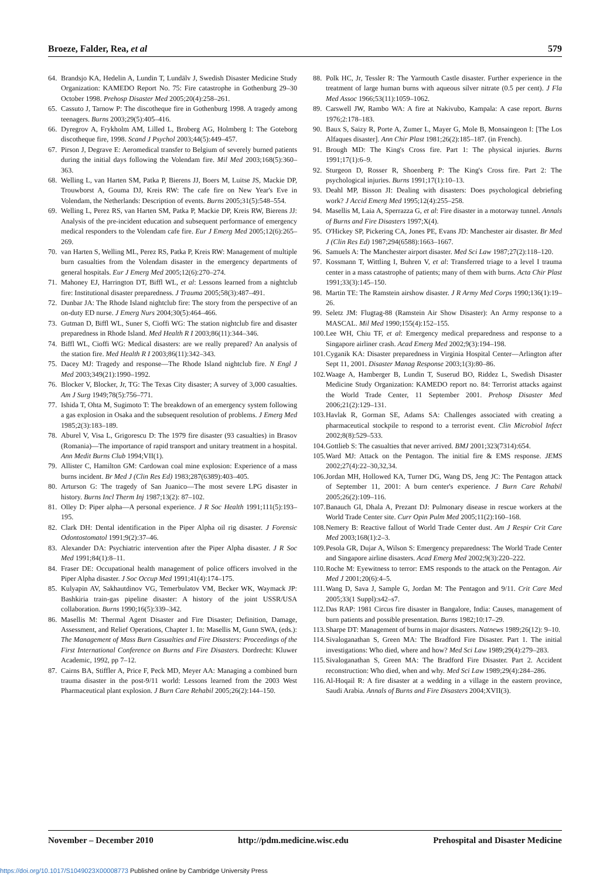Broeze, Falder, Rea, et al 579
64. Brandsjo KA, Hedelin A, Lundin T, Lundälv J, Swedish Disaster Medicine Study Organization: KAMEDO Report No. 75: Fire catastrophe in Gothenburg 29–30 October 1998. Prehosp Disaster Med 2005;20(4):258–261.
65. Cassuto J, Tarnow P: The discotheque fire in Gothenburg 1998. A tragedy among teenagers. Burns 2003;29(5):405–416.
66. Dyregrov A, Frykholm AM, Lilled L, Broberg AG, Holmberg I: The Goteborg discotheque fire, 1998. Scand J Psychol 2003;44(5):449–457.
67. Pirson J, Degrave E: Aeromedical transfer to Belgium of severely burned patients during the initial days following the Volendam fire. Mil Med 2003;168(5):360–363.
68. Welling L, van Harten SM, Patka P, Bierens JJ, Boers M, Luitse JS, Mackie DP, Trouwborst A, Gouma DJ, Kreis RW: The cafe fire on New Year's Eve in Volendam, the Netherlands: Description of events. Burns 2005;31(5):548–554.
69. Welling L, Perez RS, van Harten SM, Patka P, Mackie DP, Kreis RW, Bierens JJ: Analysis of the pre-incident education and subsequent performance of emergency medical responders to the Volendam cafe fire. Eur J Emerg Med 2005;12(6):265–269.
70. van Harten S, Welling ML, Perez RS, Patka P, Kreis RW: Management of multiple burn casualties from the Volendam disaster in the emergency departments of general hospitals. Eur J Emerg Med 2005;12(6):270–274.
71. Mahoney EJ, Harrington DT, Biffl WL, et al: Lessons learned from a nightclub fire: Institutional disaster preparedness. J Trauma 2005;58(3):487–491.
72. Dunbar JA: The Rhode Island nightclub fire: The story from the perspective of an on-duty ED nurse. J Emerg Nurs 2004;30(5):464–466.
73. Gutman D, Biffl WL, Suner S, Cioffi WG: The station nightclub fire and disaster preparedness in Rhode Island. Med Health R I 2003;86(11):344–346.
74. Biffl WL, Cioffi WG: Medical disasters: are we really prepared? An analysis of the station fire. Med Health R I 2003;86(11):342–343.
75. Dacey MJ: Tragedy and response—The Rhode Island nightclub fire. N Engl J Med 2003;349(21):1990–1992.
76. Blocker V, Blocker, Jr, TG: The Texas City disaster; A survey of 3,000 casualties. Am J Surg 1949;78(5):756–771.
77. Ishida T, Ohta M, Sugimoto T: The breakdown of an emergency system following a gas explosion in Osaka and the subsequent resolution of problems. J Emerg Med 1985;2(3):183–189.
78. Aburel V, Visa L, Grigorescu D: The 1979 fire disaster (93 casualties) in Brasov (Romania)—The importance of rapid transport and unitary treatment in a hospital. Ann Medit Burns Club 1994;VII(1).
79. Allister C, Hamilton GM: Cardowan coal mine explosion: Experience of a mass burns incident. Br Med J (Clin Res Ed) 1983;287(6389):403–405.
80. Arturson G: The tragedy of San Juanico—The most severe LPG disaster in history. Burns Incl Therm Inj 1987;13(2): 87–102.
81. Olley D: Piper alpha—A personal experience. J R Soc Health 1991;111(5):193–195.
82. Clark DH: Dental identification in the Piper Alpha oil rig disaster. J Forensic Odontostomatol 1991;9(2):37–46.
83. Alexander DA: Psychiatric intervention after the Piper Alpha disaster. J R Soc Med 1991;84(1):8–11.
84. Fraser DE: Occupational health management of police officers involved in the Piper Alpha disaster. J Soc Occup Med 1991;41(4):174–175.
85. Kulyapin AV, Sakhautdinov VG, Temerbulatov VM, Becker WK, Waymack JP: Bashkiria train-gas pipeline disaster: A history of the joint USSR/USA collaboration. Burns 1990;16(5):339–342.
86. Masellis M: Thermal Agent Disaster and Fire Disaster; Definition, Damage, Assessment, and Relief Operations, Chapter 1. In: Masellis M, Gunn SWA, (eds.): The Management of Mass Burn Casualties and Fire Disasters: Proceedings of the First International Conference on Burns and Fire Disasters. Dordrecht: Kluwer Academic, 1992, pp 7–12.
87. Cairns BA, Stiffler A, Price F, Peck MD, Meyer AA: Managing a combined burn trauma disaster in the post-9/11 world: Lessons learned from the 2003 West Pharmaceutical plant explosion. J Burn Care Rehabil 2005;26(2):144–150.
88. Polk HC, Jr, Tessler R: The Yarmouth Castle disaster. Further experience in the treatment of large human burns with aqueous silver nitrate (0.5 per cent). J Fla Med Assoc 1966;53(11):1059–1062.
89. Carswell JW, Rambo WA: A fire at Nakivubo, Kampala: A case report. Burns 1976;2:178–183.
90. Baux S, Saizy R, Porte A, Zumer L, Mayer G, Mole B, Monsaingeon I: [The Los Alfaques disaster]. Ann Chir Plast 1981;26(2):185–187. (in French).
91. Brough MD: The King's Cross fire. Part 1: The physical injuries. Burns 1991;17(1):6–9.
92. Sturgeon D, Rosser R, Shoenberg P: The King's Cross fire. Part 2: The psychological injuries. Burns 1991;17(1):10–13.
93. Deahl MP, Bisson JI: Dealing with disasters: Does psychological debriefing work? J Accid Emerg Med 1995;12(4):255–258.
94. Masellis M, Laia A, Sperrazza G, et al: Fire disaster in a motorway tunnel. Annals of Burns and Fire Disasters 1997;X(4).
95. O'Hickey SP, Pickering CA, Jones PE, Evans JD: Manchester air disaster. Br Med J (Clin Res Ed) 1987;294(6588):1663–1667.
96. Samuels A: The Manchester airport disaster. Med Sci Law 1987;27(2):118–120.
97. Kossmann T, Wittling I, Buhren V, et al: Transferred triage to a level I trauma center in a mass catastrophe of patients; many of them with burns. Acta Chir Plast 1991;33(3):145–150.
98. Martin TE: The Ramstein airshow disaster. J R Army Med Corps 1990;136(1):19–26.
99. Seletz JM: Flugtag-88 (Ramstein Air Show Disaster): An Army response to a MASCAL. Mil Med 1990;155(4):152–155.
100. Lee WH, Chiu TF, et al: Emergency medical preparedness and response to a Singapore airliner crash. Acad Emerg Med 2002;9(3):194–198.
101. Cyganik KA: Disaster preparedness in Virginia Hospital Center—Arlington after Sept 11, 2001. Disaster Manag Response 2003;1(3):80–86.
102. Waage A, Hamberger B, Lundin T, Suserud BO, Riddez L, Swedish Disaster Medicine Study Organization: KAMEDO report no. 84: Terrorist attacks against the World Trade Center, 11 September 2001. Prehosp Disaster Med 2006;21(2):129–131.
103. Havlak R, Gorman SE, Adams SA: Challenges associated with creating a pharmaceutical stockpile to respond to a terrorist event. Clin Microbiol Infect 2002;8(8):529–533.
104. Gottlieb S: The casualties that never arrived. BMJ 2001;323(7314):654.
105. Ward MJ: Attack on the Pentagon. The initial fire & EMS response. JEMS 2002;27(4):22–30,32,34.
106. Jordan MH, Hollowed KA, Turner DG, Wang DS, Jeng JC: The Pentagon attack of September 11, 2001: A burn center's experience. J Burn Care Rehabil 2005;26(2):109–116.
107. Banauch GI, Dhala A, Prezant DJ: Pulmonary disease in rescue workers at the World Trade Center site. Curr Opin Pulm Med 2005;11(2):160–168.
108. Nemery B: Reactive fallout of World Trade Center dust. Am J Respir Crit Care Med 2003;168(1):2–3.
109. Pesola GR, Dujar A, Wilson S: Emergency preparedness: The World Trade Center and Singapore airline disasters. Acad Emerg Med 2002;9(3):220–222.
110. Roche M: Eyewitness to terror: EMS responds to the attack on the Pentagon. Air Med J 2001;20(6):4–5.
111. Wang D, Sava J, Sample G, Jordan M: The Pentagon and 9/11. Crit Care Med 2005;33(1 Suppl):s42–s7.
112. Das RAP: 1981 Circus fire disaster in Bangalore, India: Causes, management of burn patients and possible presentation. Burns 1982;10:17–29.
113. Sharpe DT: Management of burns in major disasters. Natnews 1989;26(12): 9–10.
114. Sivaloganathan S, Green MA: The Bradford Fire Disaster. Part 1. The initial investigations: Who died, where and how? Med Sci Law 1989;29(4):279–283.
115. Sivaloganathan S, Green MA: The Bradford Fire Disaster. Part 2. Accident reconstruction: Who died, when and why. Med Sci Law 1989;29(4):284–286.
116. Al-Hoqail R: A fire disaster at a wedding in a village in the eastern province, Saudi Arabia. Annals of Burns and Fire Disasters 2004;XVII(3).
November – December 2010 http://pdm.medicine.wisc.edu Prehospital and Disaster Medicine
https://doi.org/10.1017/S1049023X00008773 Published online by Cambridge University Press